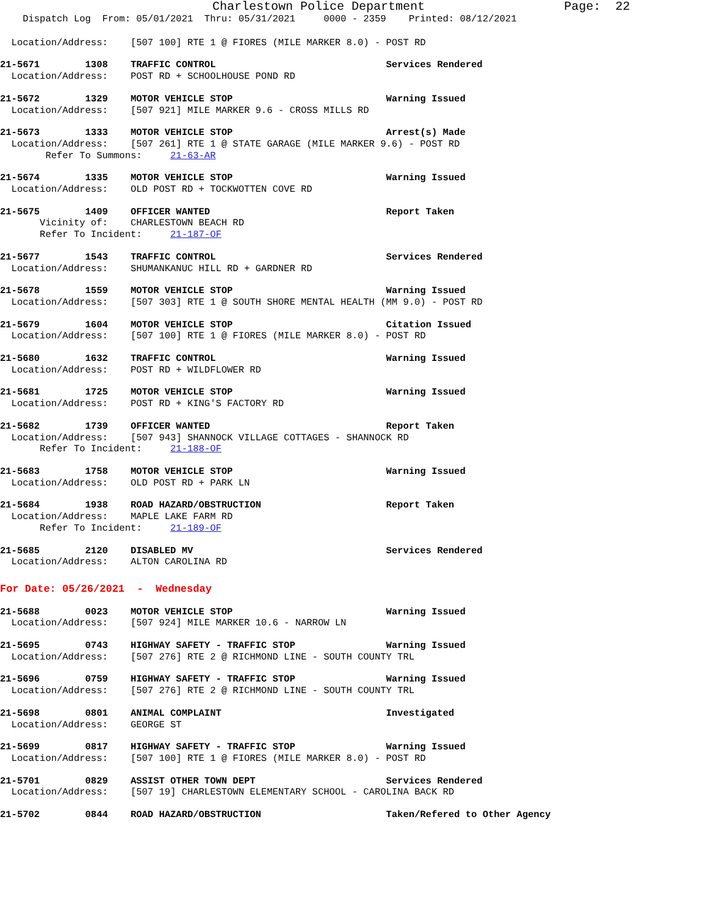Charlestown Police Department Page: 22
Dispatch Log From: 05/01/2021 Thru: 05/31/2021 0000 - 2359 Printed: 08/12/2021
Location/Address: [507 100] RTE 1 @ FIORES (MILE MARKER 8.0) - POST RD
21-5671 1308 TRAFFIC CONTROL Services Rendered Location/Address: POST RD + SCHOOLHOUSE POND RD
21-5672 1329 MOTOR VEHICLE STOP Warning Issued Location/Address: [507 921] MILE MARKER 9.6 - CROSS MILLS RD
21-5673 1333 MOTOR VEHICLE STOP Arrest(s) Made Location/Address: [507 261] RTE 1 @ STATE GARAGE (MILE MARKER 9.6) - POST RD Refer To Summons: 21-63-AR
21-5674 1335 MOTOR VEHICLE STOP Warning Issued Location/Address: OLD POST RD + TOCKWOTTEN COVE RD
21-5675 1409 OFFICER WANTED Report Taken Vicinity of: CHARLESTOWN BEACH RD Refer To Incident: 21-187-OF
21-5677 1543 TRAFFIC CONTROL Services Rendered Location/Address: SHUMANKANUC HILL RD + GARDNER RD
21-5678 1559 MOTOR VEHICLE STOP Warning Issued Location/Address: [507 303] RTE 1 @ SOUTH SHORE MENTAL HEALTH (MM 9.0) - POST RD
21-5679 1604 MOTOR VEHICLE STOP Citation Issued Location/Address: [507 100] RTE 1 @ FIORES (MILE MARKER 8.0) - POST RD
21-5680 1632 TRAFFIC CONTROL Warning Issued Location/Address: POST RD + WILDFLOWER RD
21-5681 1725 MOTOR VEHICLE STOP Warning Issued Location/Address: POST RD + KING'S FACTORY RD
21-5682 1739 OFFICER WANTED Report Taken Location/Address: [507 943] SHANNOCK VILLAGE COTTAGES - SHANNOCK RD Refer To Incident: 21-188-OF
21-5683 1758 MOTOR VEHICLE STOP Warning Issued Location/Address: OLD POST RD + PARK LN
21-5684 1938 ROAD HAZARD/OBSTRUCTION Report Taken Location/Address: MAPLE LAKE FARM RD Refer To Incident: 21-189-OF
21-5685 2120 DISABLED MV Services Rendered Location/Address: ALTON CAROLINA RD
For Date: 05/26/2021 - Wednesday
21-5688 0023 MOTOR VEHICLE STOP Warning Issued Location/Address: [507 924] MILE MARKER 10.6 - NARROW LN
21-5695 0743 HIGHWAY SAFETY - TRAFFIC STOP Warning Issued Location/Address: [507 276] RTE 2 @ RICHMOND LINE - SOUTH COUNTY TRL
21-5696 0759 HIGHWAY SAFETY - TRAFFIC STOP Warning Issued Location/Address: [507 276] RTE 2 @ RICHMOND LINE - SOUTH COUNTY TRL
21-5698 0801 ANIMAL COMPLAINT Investigated Location/Address: GEORGE ST
21-5699 0817 HIGHWAY SAFETY - TRAFFIC STOP Warning Issued Location/Address: [507 100] RTE 1 @ FIORES (MILE MARKER 8.0) - POST RD
21-5701 0829 ASSIST OTHER TOWN DEPT Services Rendered Location/Address: [507 19] CHARLESTOWN ELEMENTARY SCHOOL - CAROLINA BACK RD
21-5702 0844 ROAD HAZARD/OBSTRUCTION Taken/Refered to Other Agency